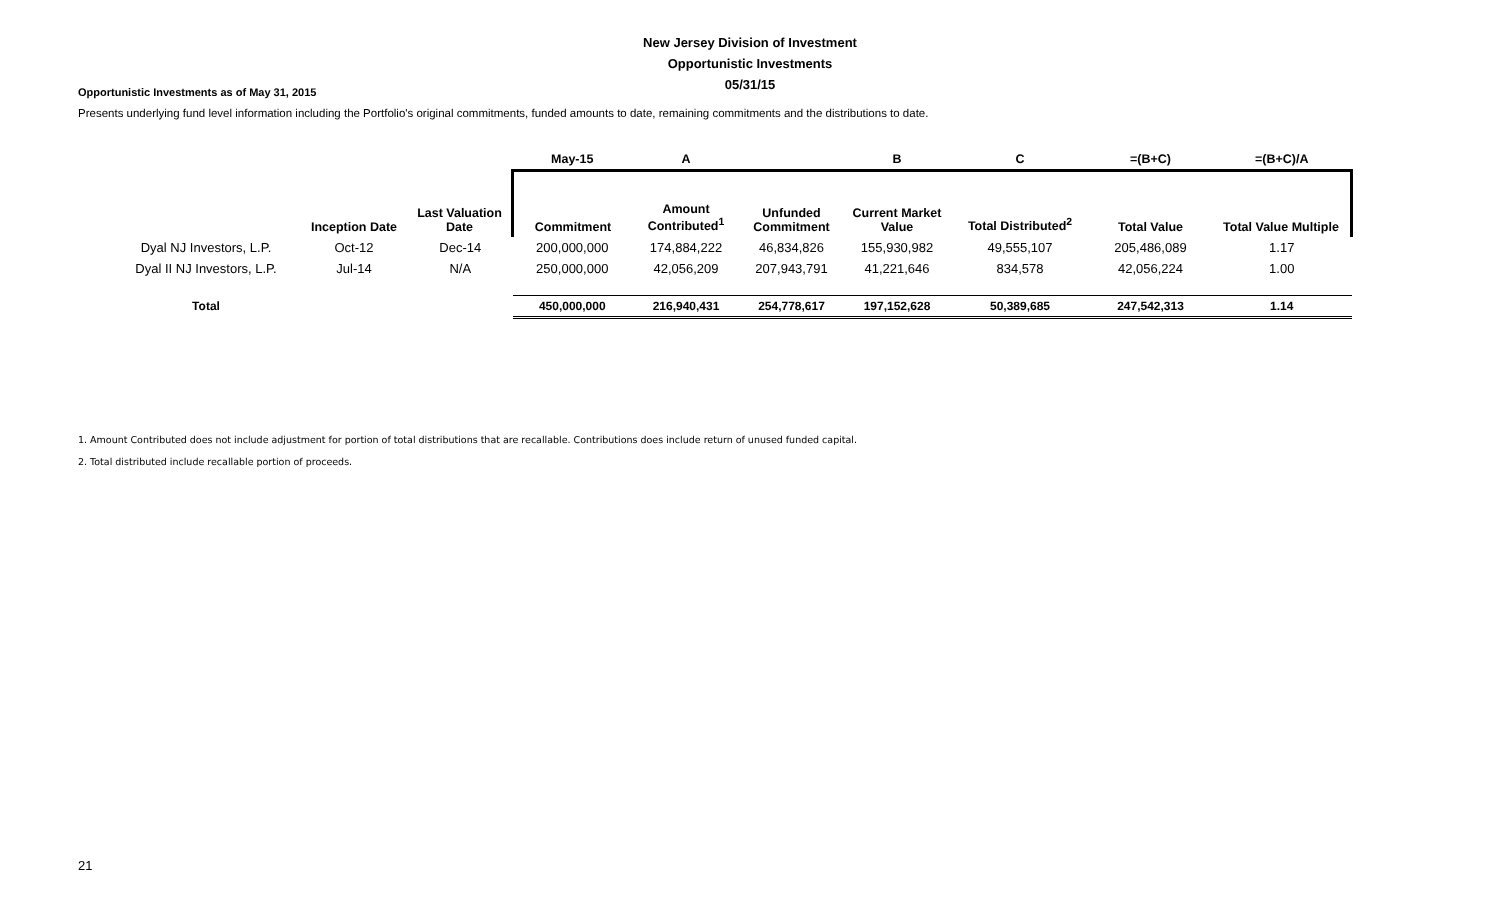New Jersey Division of Investment
Opportunistic Investments
05/31/15
Opportunistic Investments as of May 31, 2015
Presents underlying fund level information including the Portfolio's original commitments, funded amounts to date, remaining commitments and the distributions to date.
| | | | May-15 | A | | B | C | =(B+C) | =(B+C)/A |
| --- | --- | --- | --- | --- | --- | --- | --- | --- | --- |
| | Inception Date | Last Valuation Date | Commitment | Amount Contributed<sup>1</sup> | Unfunded Commitment | Current Market Value | Total Distributed<sup>2</sup> | Total Value | Total Value Multiple |
| Dyal NJ Investors, L.P. | Oct-12 | Dec-14 | 200,000,000 | 174,884,222 | 46,834,826 | 155,930,982 | 49,555,107 | 205,486,089 | 1.17 |
| Dyal II NJ Investors, L.P. | Jul-14 | N/A | 250,000,000 | 42,056,209 | 207,943,791 | 41,221,646 | 834,578 | 42,056,224 | 1.00 |
| Total | | | 450,000,000 | 216,940,431 | 254,778,617 | 197,152,628 | 50,389,685 | 247,542,313 | 1.14 |
1. Amount Contributed does not include adjustment for portion of total distributions that are recallable. Contributions does include return of unused funded capital.
2. Total distributed include recallable portion of proceeds.
21